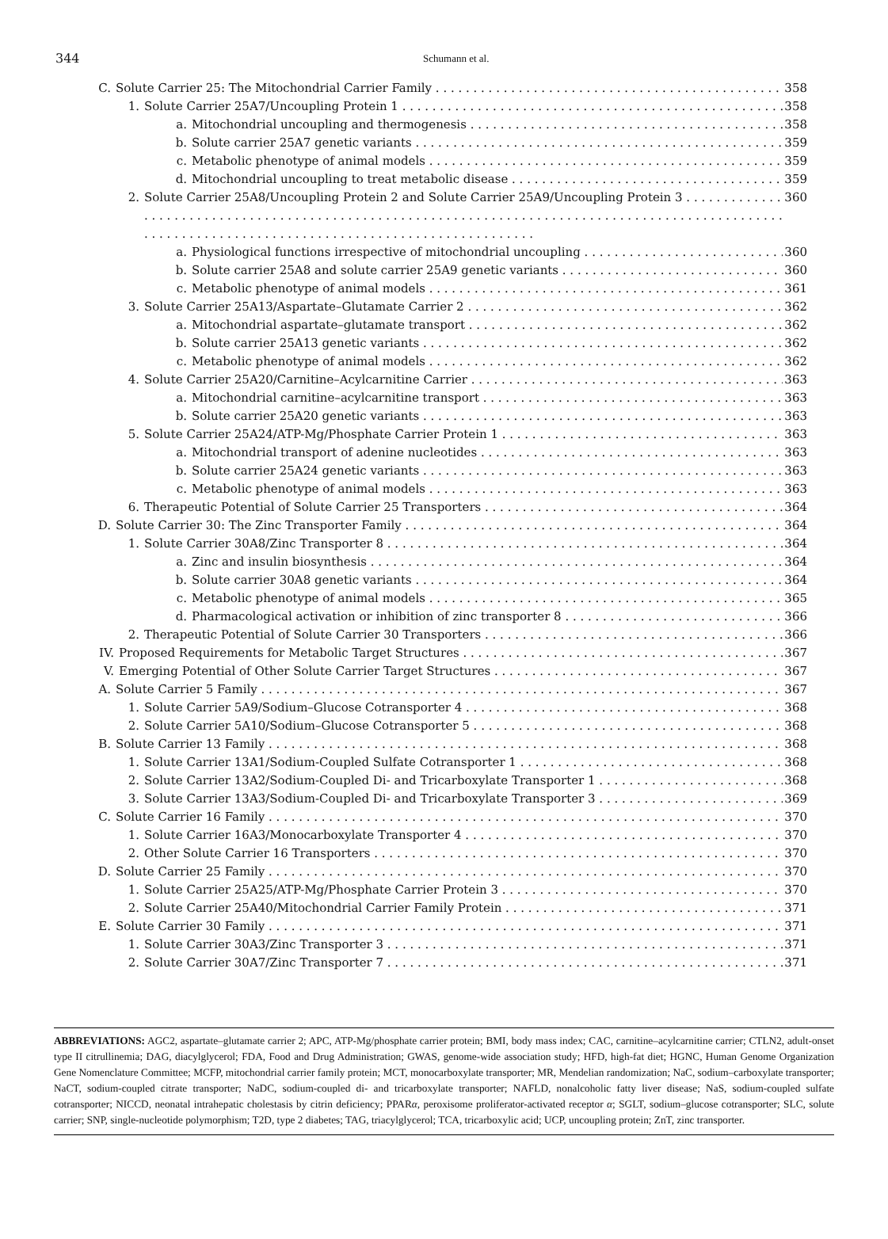344
Schumann et al.
C. Solute Carrier 25: The Mitochondrial Carrier Family 358
1. Solute Carrier 25A7/Uncoupling Protein 1 358
a. Mitochondrial uncoupling and thermogenesis 358
b. Solute carrier 25A7 genetic variants 359
c. Metabolic phenotype of animal models 359
d. Mitochondrial uncoupling to treat metabolic disease 359
2. Solute Carrier 25A8/Uncoupling Protein 2 and Solute Carrier 25A9/Uncoupling Protein 3 . . . . . . . . . . . . . . . . . . . . . . . . . . . . . . . . . . . . . . . . . . . . . . . . . . . 360
a. Physiological functions irrespective of mitochondrial uncoupling 360
b. Solute carrier 25A8 and solute carrier 25A9 genetic variants 360
c. Metabolic phenotype of animal models 361
3. Solute Carrier 25A13/Aspartate–Glutamate Carrier 2 362
a. Mitochondrial aspartate–glutamate transport 362
b. Solute carrier 25A13 genetic variants 362
c. Metabolic phenotype of animal models 362
4. Solute Carrier 25A20/Carnitine–Acylcarnitine Carrier 363
a. Mitochondrial carnitine–acylcarnitine transport 363
b. Solute carrier 25A20 genetic variants 363
5. Solute Carrier 25A24/ATP-Mg/Phosphate Carrier Protein 1 363
a. Mitochondrial transport of adenine nucleotides 363
b. Solute carrier 25A24 genetic variants 363
c. Metabolic phenotype of animal models 363
6. Therapeutic Potential of Solute Carrier 25 Transporters 364
D. Solute Carrier 30: The Zinc Transporter Family 364
1. Solute Carrier 30A8/Zinc Transporter 8 364
a. Zinc and insulin biosynthesis 364
b. Solute carrier 30A8 genetic variants 364
c. Metabolic phenotype of animal models 365
d. Pharmacological activation or inhibition of zinc transporter 8 366
2. Therapeutic Potential of Solute Carrier 30 Transporters 366
IV. Proposed Requirements for Metabolic Target Structures 367
V. Emerging Potential of Other Solute Carrier Target Structures 367
A. Solute Carrier 5 Family 367
1. Solute Carrier 5A9/Sodium–Glucose Cotransporter 4 368
2. Solute Carrier 5A10/Sodium–Glucose Cotransporter 5 368
B. Solute Carrier 13 Family 368
1. Solute Carrier 13A1/Sodium-Coupled Sulfate Cotransporter 1 368
2. Solute Carrier 13A2/Sodium-Coupled Di- and Tricarboxylate Transporter 1 368
3. Solute Carrier 13A3/Sodium-Coupled Di- and Tricarboxylate Transporter 3 369
C. Solute Carrier 16 Family 370
1. Solute Carrier 16A3/Monocarboxylate Transporter 4 370
2. Other Solute Carrier 16 Transporters 370
D. Solute Carrier 25 Family 370
1. Solute Carrier 25A25/ATP-Mg/Phosphate Carrier Protein 3 370
2. Solute Carrier 25A40/Mitochondrial Carrier Family Protein 371
E. Solute Carrier 30 Family 371
1. Solute Carrier 30A3/Zinc Transporter 3 371
2. Solute Carrier 30A7/Zinc Transporter 7 371
ABBREVIATIONS: AGC2, aspartate–glutamate carrier 2; APC, ATP-Mg/phosphate carrier protein; BMI, body mass index; CAC, carnitine–acylcarnitine carrier; CTLN2, adult-onset type II citrullinemia; DAG, diacylglycerol; FDA, Food and Drug Administration; GWAS, genome-wide association study; HFD, high-fat diet; HGNC, Human Genome Organization Gene Nomenclature Committee; MCFP, mitochondrial carrier family protein; MCT, monocarboxylate transporter; MR, Mendelian randomization; NaC, sodium–carboxylate transporter; NaCT, sodium-coupled citrate transporter; NaDC, sodium-coupled di- and tricarboxylate transporter; NAFLD, nonalcoholic fatty liver disease; NaS, sodium-coupled sulfate cotransporter; NICCD, neonatal intrahepatic cholestasis by citrin deficiency; PPARα, peroxisome proliferator-activated receptor α; SGLT, sodium–glucose cotransporter; SLC, solute carrier; SNP, single-nucleotide polymorphism; T2D, type 2 diabetes; TAG, triacylglycerol; TCA, tricarboxylic acid; UCP, uncoupling protein; ZnT, zinc transporter.